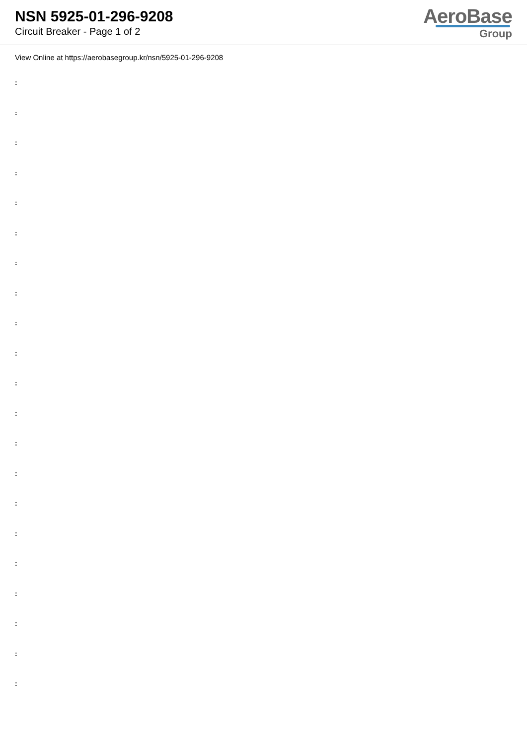NSN 5925-01-296-9208
Circuit Breaker - Page 1 of 2
AeroBase
Group
View Online at https://aerobasegroup.kr/nsn/5925-01-296-9208
:
:
:
:
:
:
:
:
:
:
:
:
:
:
:
:
:
:
:
:
: